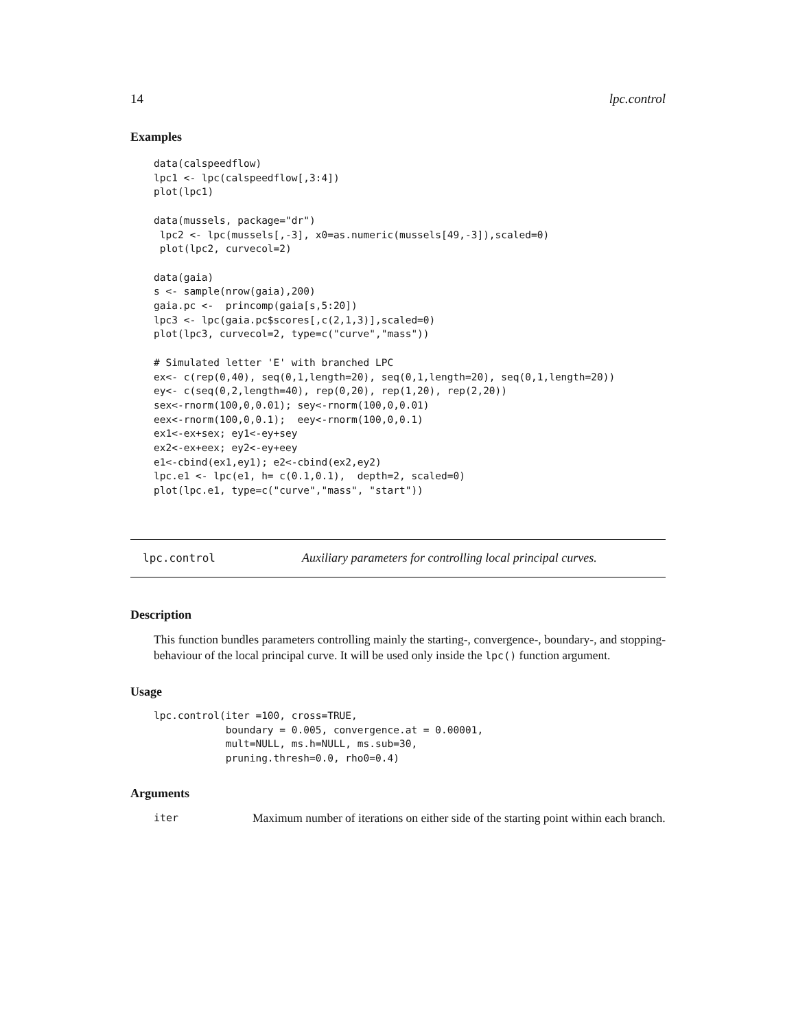14 lpc.control
Examples
data(calspeedflow)
lpc1 <- lpc(calspeedflow[,3:4])
plot(lpc1)

data(mussels, package="dr")
 lpc2 <- lpc(mussels[,-3], x0=as.numeric(mussels[49,-3]),scaled=0)
 plot(lpc2, curvecol=2)

data(gaia)
s <- sample(nrow(gaia),200)
gaia.pc <-  princomp(gaia[s,5:20])
lpc3 <- lpc(gaia.pc$scores[,c(2,1,3)],scaled=0)
plot(lpc3, curvecol=2, type=c("curve","mass"))

# Simulated letter 'E' with branched LPC
ex<- c(rep(0,40), seq(0,1,length=20), seq(0,1,length=20), seq(0,1,length=20))
ey<- c(seq(0,2,length=40), rep(0,20), rep(1,20), rep(2,20))
sex<-rnorm(100,0,0.01); sey<-rnorm(100,0,0.01)
eex<-rnorm(100,0,0.1);  eey<-rnorm(100,0,0.1)
ex1<-ex+sex; ey1<-ey+sey
ex2<-ex+eex; ey2<-ey+eey
e1<-cbind(ex1,ey1); e2<-cbind(ex2,ey2)
lpc.e1 <- lpc(e1, h= c(0.1,0.1),  depth=2, scaled=0)
plot(lpc.e1, type=c("curve","mass", "start"))
lpc.control Auxiliary parameters for controlling local principal curves.
Description
This function bundles parameters controlling mainly the starting-, convergence-, boundary-, and stopping-behaviour of the local principal curve. It will be used only inside the lpc() function argument.
Usage
lpc.control(iter =100, cross=TRUE,
            boundary = 0.005, convergence.at = 0.00001,
            mult=NULL, ms.h=NULL, ms.sub=30,
            pruning.thresh=0.0, rho0=0.4)
Arguments
iter Maximum number of iterations on either side of the starting point within each branch.